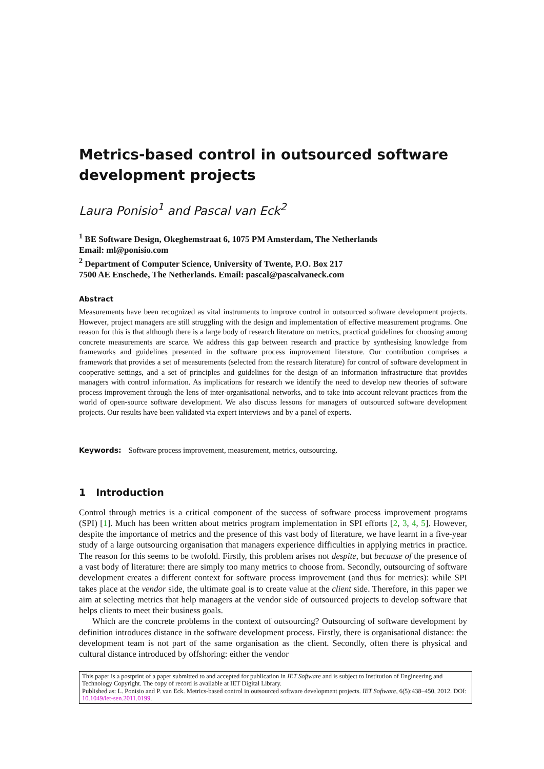Metrics-based control in outsourced software development projects
Laura Ponisio<sup>1</sup> and Pascal van Eck<sup>2</sup>
<sup>1</sup> BE Software Design, Okeghemstraat 6, 1075 PM Amsterdam, The Netherlands
Email: ml@ponisio.com
<sup>2</sup> Department of Computer Science, University of Twente, P.O. Box 217
7500 AE Enschede, The Netherlands. Email: pascal@pascalvaneck.com
Abstract
Measurements have been recognized as vital instruments to improve control in outsourced software development projects. However, project managers are still struggling with the design and implementation of effective measurement programs. One reason for this is that although there is a large body of research literature on metrics, practical guidelines for choosing among concrete measurements are scarce. We address this gap between research and practice by synthesising knowledge from frameworks and guidelines presented in the software process improvement literature. Our contribution comprises a framework that provides a set of measurements (selected from the research literature) for control of software development in cooperative settings, and a set of principles and guidelines for the design of an information infrastructure that provides managers with control information. As implications for research we identify the need to develop new theories of software process improvement through the lens of inter-organisational networks, and to take into account relevant practices from the world of open-source software development. We also discuss lessons for managers of outsourced software development projects. Our results have been validated via expert interviews and by a panel of experts.
Keywords: Software process improvement, measurement, metrics, outsourcing.
1 Introduction
Control through metrics is a critical component of the success of software process improvement programs (SPI) [1]. Much has been written about metrics program implementation in SPI efforts [2, 3, 4, 5]. However, despite the importance of metrics and the presence of this vast body of literature, we have learnt in a five-year study of a large outsourcing organisation that managers experience difficulties in applying metrics in practice. The reason for this seems to be twofold. Firstly, this problem arises not despite, but because of the presence of a vast body of literature: there are simply too many metrics to choose from. Secondly, outsourcing of software development creates a different context for software process improvement (and thus for metrics): while SPI takes place at the vendor side, the ultimate goal is to create value at the client side. Therefore, in this paper we aim at selecting metrics that help managers at the vendor side of outsourced projects to develop software that helps clients to meet their business goals.
Which are the concrete problems in the context of outsourcing? Outsourcing of software development by definition introduces distance in the software development process. Firstly, there is organisational distance: the development team is not part of the same organisation as the client. Secondly, often there is physical and cultural distance introduced by offshoring: either the vendor
This paper is a postprint of a paper submitted to and accepted for publication in IET Software and is subject to Institution of Engineering and Technology Copyright. The copy of record is available at IET Digital Library.
Published as: L. Ponisio and P. van Eck. Metrics-based control in outsourced software development projects. IET Software, 6(5):438–450, 2012. DOI: 10.1049/iet-sen.2011.0199.